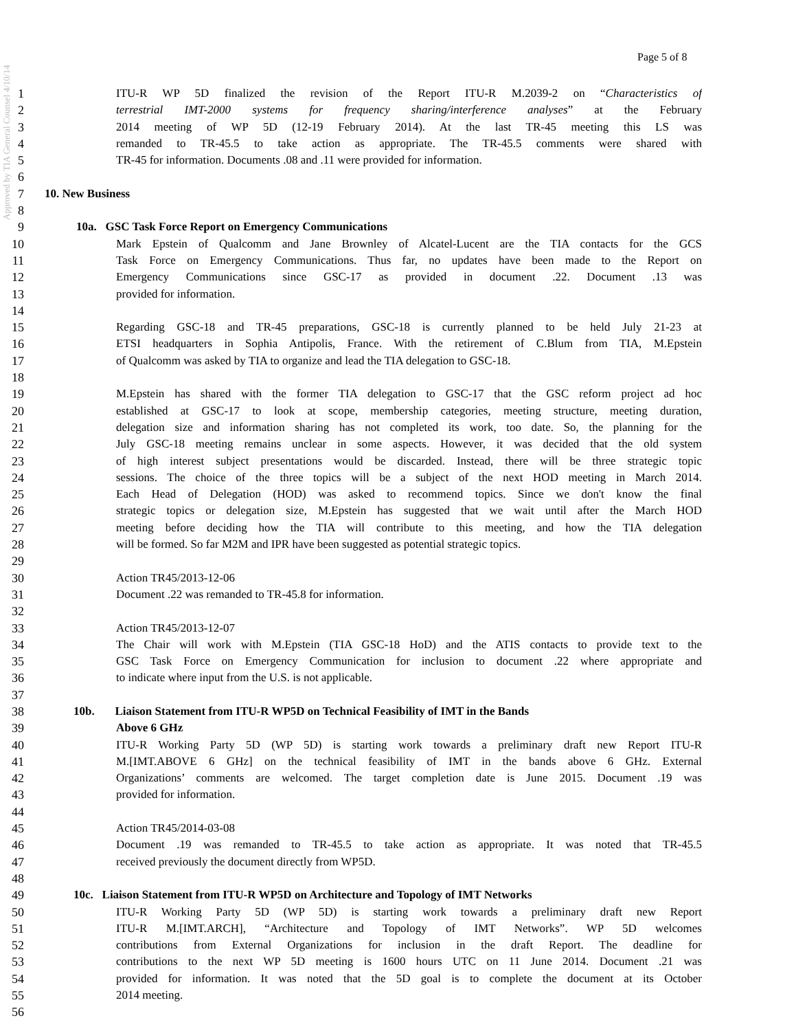Approved by TIA General Counsel 4/10/14
Page 5 of 8
1 ITU-R WP 5D finalized the revision of the Report ITU-R M.2039-2 on “Characteristics of
2 terrestrial IMT-2000 systems for frequency sharing/interference analyses” at the February
3 2014 meeting of WP 5D (12-19 February 2014). At the last TR-45 meeting this LS was
4 remanded to TR-45.5 to take action as appropriate. The TR-45.5 comments were shared with
5 TR-45 for information. Documents .08 and .11 were provided for information.
6
7 10. New Business
8
9 10a. GSC Task Force Report on Emergency Communications
10 Mark Epstein of Qualcomm and Jane Brownley of Alcatel-Lucent are the TIA contacts for the GCS
11 Task Force on Emergency Communications. Thus far, no updates have been made to the Report on
12 Emergency Communications since GSC-17 as provided in document .22. Document .13 was
13 provided for information.
14
15 Regarding GSC-18 and TR-45 preparations, GSC-18 is currently planned to be held July 21-23 at
16 ETSI headquarters in Sophia Antipolis, France. With the retirement of C.Blum from TIA, M.Epstein
17 of Qualcomm was asked by TIA to organize and lead the TIA delegation to GSC-18.
18
19 M.Epstein has shared with the former TIA delegation to GSC-17 that the GSC reform project ad hoc
20 established at GSC-17 to look at scope, membership categories, meeting structure, meeting duration,
21 delegation size and information sharing has not completed its work, too date. So, the planning for the
22 July GSC-18 meeting remains unclear in some aspects. However, it was decided that the old system
23 of high interest subject presentations would be discarded. Instead, there will be three strategic topic
24 sessions. The choice of the three topics will be a subject of the next HOD meeting in March 2014.
25 Each Head of Delegation (HOD) was asked to recommend topics. Since we don't know the final
26 strategic topics or delegation size, M.Epstein has suggested that we wait until after the March HOD
27 meeting before deciding how the TIA will contribute to this meeting, and how the TIA delegation
28 will be formed. So far M2M and IPR have been suggested as potential strategic topics.
29
30 Action TR45/2013-12-06
31 Document .22 was remanded to TR-45.8 for information.
32
33 Action TR45/2013-12-07
34 The Chair will work with M.Epstein (TIA GSC-18 HoD) and the ATIS contacts to provide text to the
35 GSC Task Force on Emergency Communication for inclusion to document .22 where appropriate and
36 to indicate where input from the U.S. is not applicable.
37
38 10b. Liaison Statement from ITU-R WP5D on Technical Feasibility of IMT in the Bands
39 Above 6 GHz
40 ITU-R Working Party 5D (WP 5D) is starting work towards a preliminary draft new Report ITU-R
41 M.[IMT.ABOVE 6 GHz] on the technical feasibility of IMT in the bands above 6 GHz. External
42 Organizations’ comments are welcomed. The target completion date is June 2015. Document .19 was
43 provided for information.
44
45 Action TR45/2014-03-08
46 Document .19 was remanded to TR-45.5 to take action as appropriate. It was noted that TR-45.5
47 received previously the document directly from WP5D.
48
49 10c. Liaison Statement from ITU-R WP5D on Architecture and Topology of IMT Networks
50 ITU-R Working Party 5D (WP 5D) is starting work towards a preliminary draft new Report
51 ITU-R M.[IMT.ARCH], “Architecture and Topology of IMT Networks”. WP 5D welcomes
52 contributions from External Organizations for inclusion in the draft Report. The deadline for
53 contributions to the next WP 5D meeting is 1600 hours UTC on 11 June 2014. Document .21 was
54 provided for information. It was noted that the 5D goal is to complete the document at its October
55 2014 meeting.
56